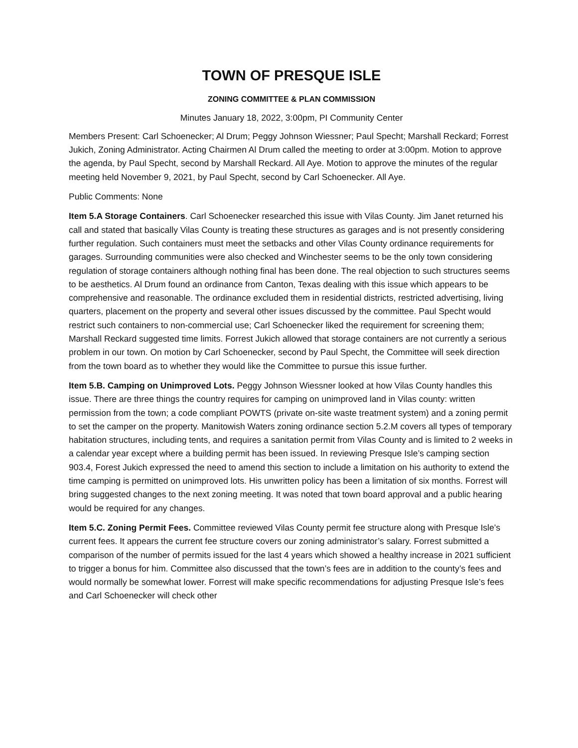TOWN OF PRESQUE ISLE
ZONING COMMITTEE & PLAN COMMISSION
Minutes January 18, 2022, 3:00pm, PI Community Center
Members Present: Carl Schoenecker; Al Drum; Peggy Johnson Wiessner; Paul Specht; Marshall Reckard; Forrest Jukich, Zoning Administrator. Acting Chairmen Al Drum called the meeting to order at 3:00pm. Motion to approve the agenda, by Paul Specht, second by Marshall Reckard. All Aye. Motion to approve the minutes of the regular meeting held November 9, 2021, by Paul Specht, second by Carl Schoenecker. All Aye.
Public Comments: None
Item 5.A Storage Containers. Carl Schoenecker researched this issue with Vilas County. Jim Janet returned his call and stated that basically Vilas County is treating these structures as garages and is not presently considering further regulation. Such containers must meet the setbacks and other Vilas County ordinance requirements for garages. Surrounding communities were also checked and Winchester seems to be the only town considering regulation of storage containers although nothing final has been done. The real objection to such structures seems to be aesthetics. Al Drum found an ordinance from Canton, Texas dealing with this issue which appears to be comprehensive and reasonable. The ordinance excluded them in residential districts, restricted advertising, living quarters, placement on the property and several other issues discussed by the committee. Paul Specht would restrict such containers to non-commercial use; Carl Schoenecker liked the requirement for screening them; Marshall Reckard suggested time limits. Forrest Jukich allowed that storage containers are not currently a serious problem in our town. On motion by Carl Schoenecker, second by Paul Specht, the Committee will seek direction from the town board as to whether they would like the Committee to pursue this issue further.
Item 5.B. Camping on Unimproved Lots. Peggy Johnson Wiessner looked at how Vilas County handles this issue. There are three things the country requires for camping on unimproved land in Vilas county: written permission from the town; a code compliant POWTS (private on-site waste treatment system) and a zoning permit to set the camper on the property. Manitowish Waters zoning ordinance section 5.2.M covers all types of temporary habitation structures, including tents, and requires a sanitation permit from Vilas County and is limited to 2 weeks in a calendar year except where a building permit has been issued. In reviewing Presque Isle’s camping section 903.4, Forest Jukich expressed the need to amend this section to include a limitation on his authority to extend the time camping is permitted on unimproved lots. His unwritten policy has been a limitation of six months. Forrest will bring suggested changes to the next zoning meeting. It was noted that town board approval and a public hearing would be required for any changes.
Item 5.C. Zoning Permit Fees. Committee reviewed Vilas County permit fee structure along with Presque Isle’s current fees. It appears the current fee structure covers our zoning administrator’s salary. Forrest submitted a comparison of the number of permits issued for the last 4 years which showed a healthy increase in 2021 sufficient to trigger a bonus for him. Committee also discussed that the town’s fees are in addition to the county’s fees and would normally be somewhat lower. Forrest will make specific recommendations for adjusting Presque Isle’s fees and Carl Schoenecker will check other